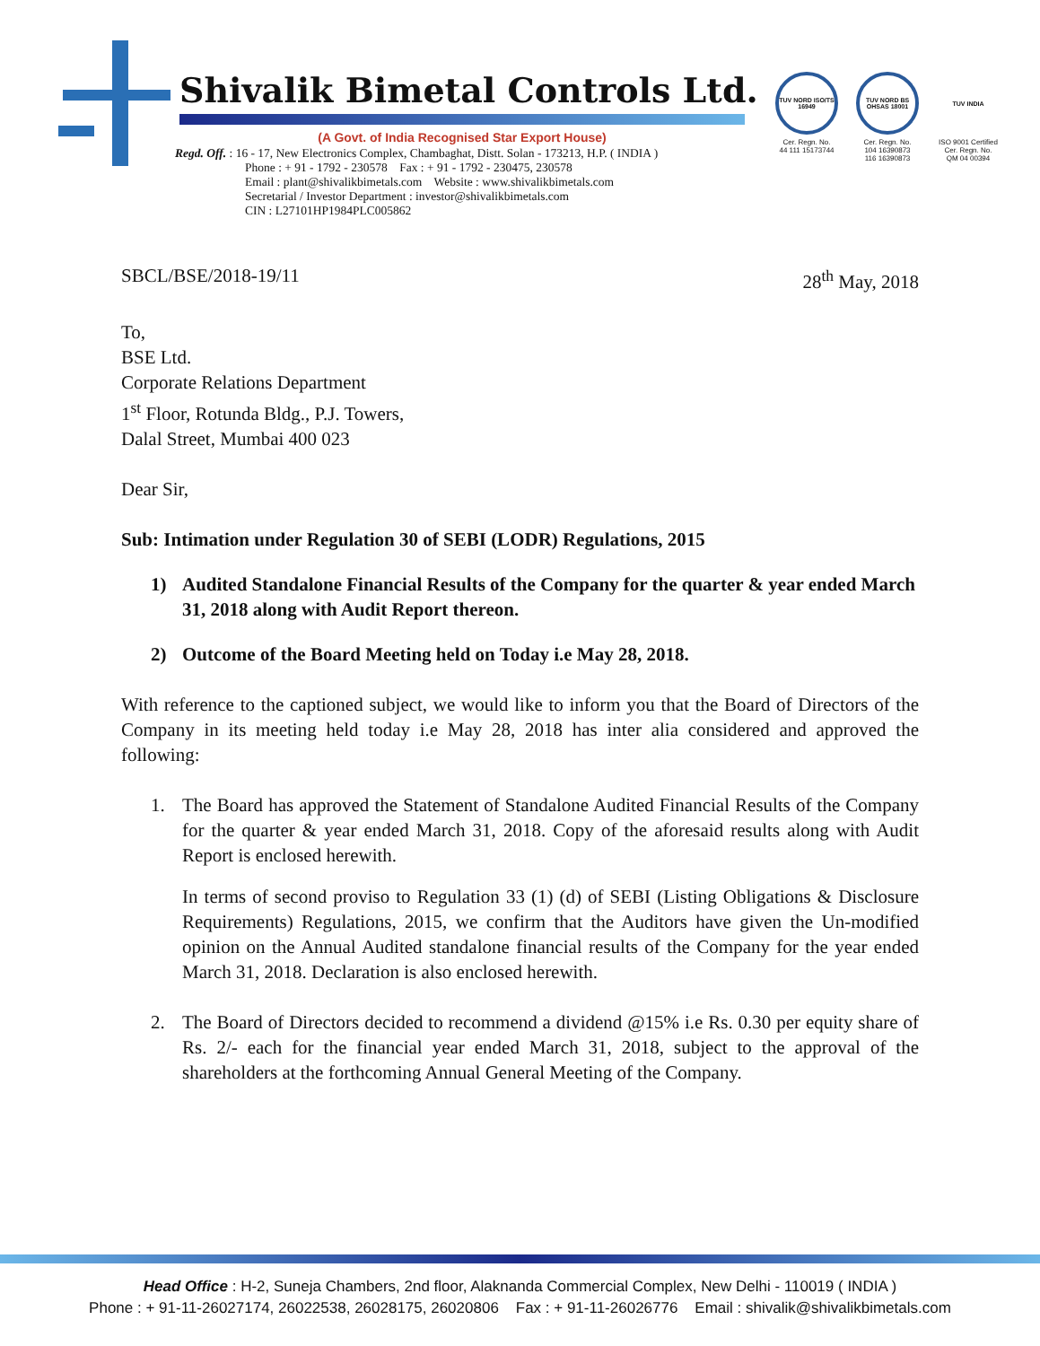Shivalik Bimetal Controls Ltd.
(A Govt. of India Recognised Star Export House)
Regd. Off. : 16 - 17, New Electronics Complex, Chambaghat, Distt. Solan - 173213, H.P. ( INDIA )
Phone : + 91 - 1792 - 230578 Fax : + 91 - 1792 - 230475, 230578
Email : plant@shivalikbimetals.com Website : www.shivalikbimetals.com
Secretarial / Investor Department : investor@shivalikbimetals.com
CIN : L27101HP1984PLC005862
TUV NORD ISO/TS 16949
Cer. Regn. No.
44 111 15173744
TUV NORD BS OHSAS 18001
Cer. Regn. No.
104 16390873
116 16390873
TUV INDIA
ISO 9001 Certified
Cer. Regn. No.
QM 04 00394
SBCL/BSE/2018-19/11 28<sup>th</sup> May, 2018
To,
BSE Ltd.
Corporate Relations Department
1<sup>st</sup> Floor, Rotunda Bldg., P.J. Towers,
Dalal Street, Mumbai 400 023
Dear Sir,
Sub: Intimation under Regulation 30 of SEBI (LODR) Regulations, 2015
1) Audited Standalone Financial Results of the Company for the quarter & year ended March 31, 2018 along with Audit Report thereon.
2) Outcome of the Board Meeting held on Today i.e May 28, 2018.
With reference to the captioned subject, we would like to inform you that the Board of Directors of the Company in its meeting held today i.e May 28, 2018 has inter alia considered and approved the following:
1. The Board has approved the Statement of Standalone Audited Financial Results of the Company for the quarter & year ended March 31, 2018. Copy of the aforesaid results along with Audit Report is enclosed herewith.
In terms of second proviso to Regulation 33 (1) (d) of SEBI (Listing Obligations & Disclosure Requirements) Regulations, 2015, we confirm that the Auditors have given the Un-modified opinion on the Annual Audited standalone financial results of the Company for the year ended March 31, 2018. Declaration is also enclosed herewith.
2. The Board of Directors decided to recommend a dividend @15% i.e Rs. 0.30 per equity share of Rs. 2/- each for the financial year ended March 31, 2018, subject to the approval of the shareholders at the forthcoming Annual General Meeting of the Company.
Head Office : H-2, Suneja Chambers, 2nd floor, Alaknanda Commercial Complex, New Delhi - 110019 ( INDIA )
Phone : + 91-11-26027174, 26022538, 26028175, 26020806 Fax : + 91-11-26026776 Email : shivalik@shivalikbimetals.com